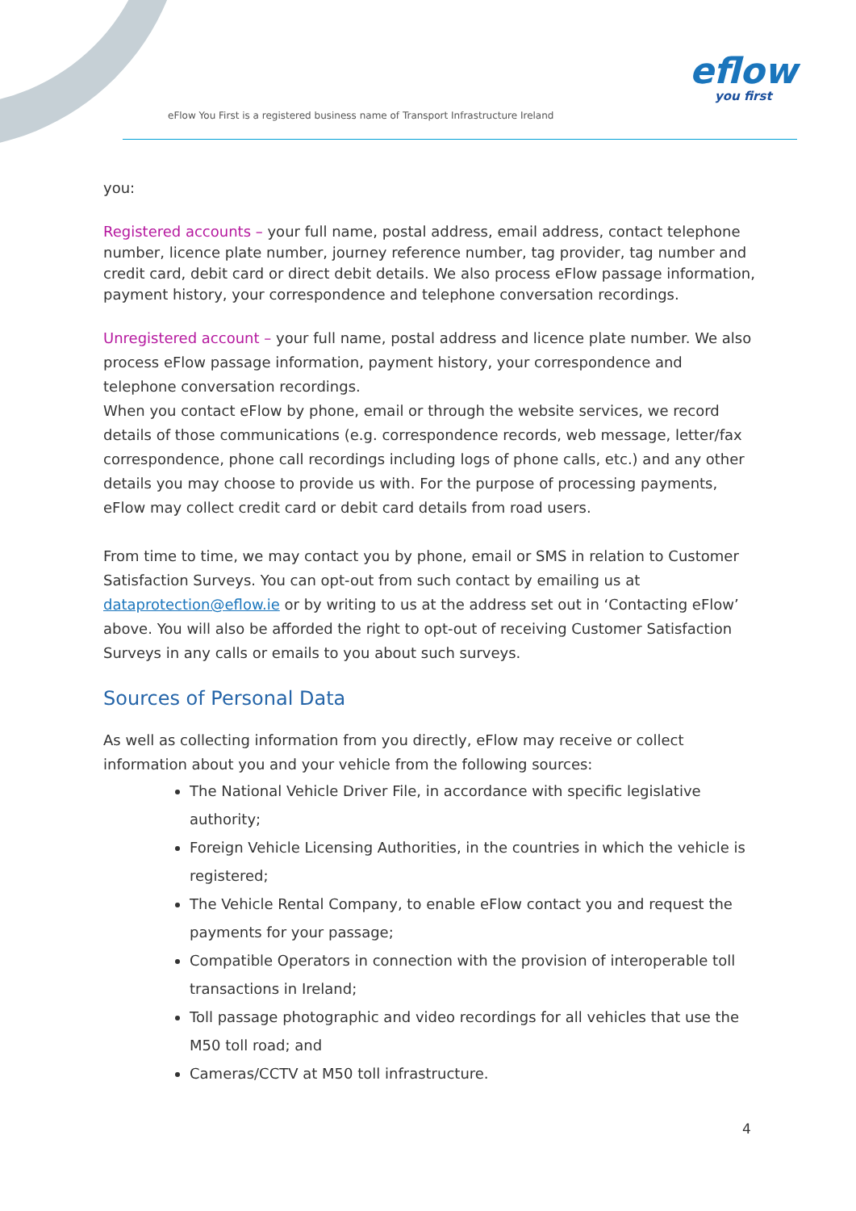eFlow You First is a registered business name of Transport Infrastructure Ireland
eflow
you first
you:
Registered accounts – your full name, postal address, email address, contact telephone number, licence plate number, journey reference number, tag provider, tag number and credit card, debit card or direct debit details. We also process eFlow passage information, payment history, your correspondence and telephone conversation recordings.
Unregistered account – your full name, postal address and licence plate number. We also process eFlow passage information, payment history, your correspondence and telephone conversation recordings.
When you contact eFlow by phone, email or through the website services, we record details of those communications (e.g. correspondence records, web message, letter/fax correspondence, phone call recordings including logs of phone calls, etc.) and any other details you may choose to provide us with. For the purpose of processing payments, eFlow may collect credit card or debit card details from road users.
From time to time, we may contact you by phone, email or SMS in relation to Customer Satisfaction Surveys. You can opt-out from such contact by emailing us at dataprotection@eflow.ie or by writing to us at the address set out in ‘Contacting eFlow’ above. You will also be afforded the right to opt-out of receiving Customer Satisfaction Surveys in any calls or emails to you about such surveys.
Sources of Personal Data
As well as collecting information from you directly, eFlow may receive or collect information about you and your vehicle from the following sources:
The National Vehicle Driver File, in accordance with specific legislative authority;
Foreign Vehicle Licensing Authorities, in the countries in which the vehicle is registered;
The Vehicle Rental Company, to enable eFlow contact you and request the payments for your passage;
Compatible Operators in connection with the provision of interoperable toll transactions in Ireland;
Toll passage photographic and video recordings for all vehicles that use the M50 toll road; and
Cameras/CCTV at M50 toll infrastructure.
4